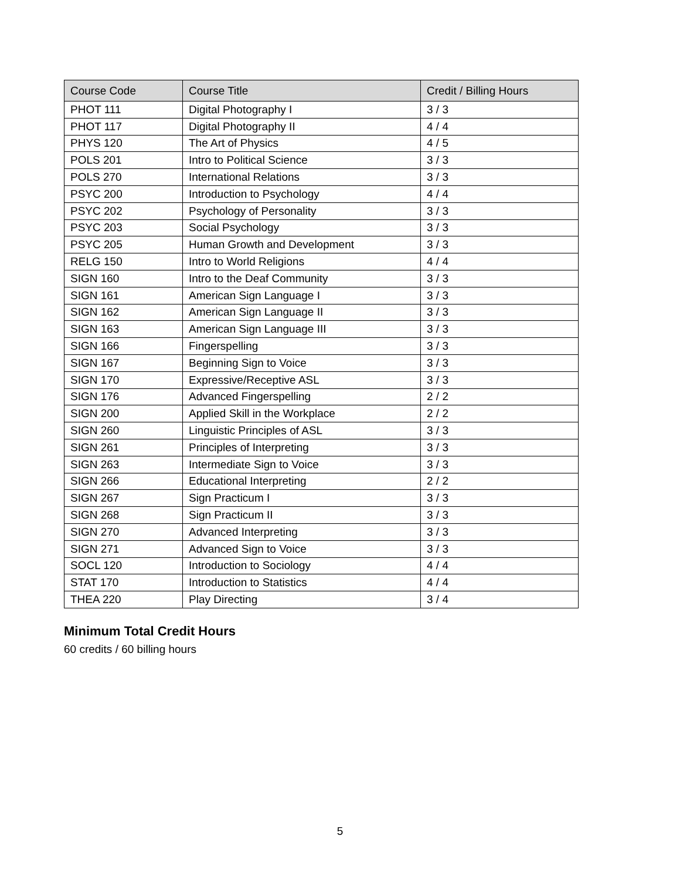| Course Code | Course Title | Credit / Billing Hours |
| --- | --- | --- |
| PHOT 111 | Digital Photography I | 3 / 3 |
| PHOT 117 | Digital Photography II | 4 / 4 |
| PHYS 120 | The Art of Physics | 4 / 5 |
| POLS 201 | Intro to Political Science | 3 / 3 |
| POLS 270 | International Relations | 3 / 3 |
| PSYC 200 | Introduction to Psychology | 4 / 4 |
| PSYC 202 | Psychology of Personality | 3 / 3 |
| PSYC 203 | Social Psychology | 3 / 3 |
| PSYC 205 | Human Growth and Development | 3 / 3 |
| RELG 150 | Intro to World Religions | 4 / 4 |
| SIGN 160 | Intro to the Deaf Community | 3 / 3 |
| SIGN 161 | American Sign Language I | 3 / 3 |
| SIGN 162 | American Sign Language II | 3 / 3 |
| SIGN 163 | American Sign Language III | 3 / 3 |
| SIGN 166 | Fingerspelling | 3 / 3 |
| SIGN 167 | Beginning Sign to Voice | 3 / 3 |
| SIGN 170 | Expressive/Receptive ASL | 3 / 3 |
| SIGN 176 | Advanced Fingerspelling | 2 / 2 |
| SIGN 200 | Applied Skill in the Workplace | 2 / 2 |
| SIGN 260 | Linguistic Principles of ASL | 3 / 3 |
| SIGN 261 | Principles of Interpreting | 3 / 3 |
| SIGN 263 | Intermediate Sign to Voice | 3 / 3 |
| SIGN 266 | Educational Interpreting | 2 / 2 |
| SIGN 267 | Sign Practicum I | 3 / 3 |
| SIGN 268 | Sign Practicum II | 3 / 3 |
| SIGN 270 | Advanced Interpreting | 3 / 3 |
| SIGN 271 | Advanced Sign to Voice | 3 / 3 |
| SOCL 120 | Introduction to Sociology | 4 / 4 |
| STAT 170 | Introduction to Statistics | 4 / 4 |
| THEA 220 | Play Directing | 3 / 4 |
Minimum Total Credit Hours
60 credits / 60 billing hours
5